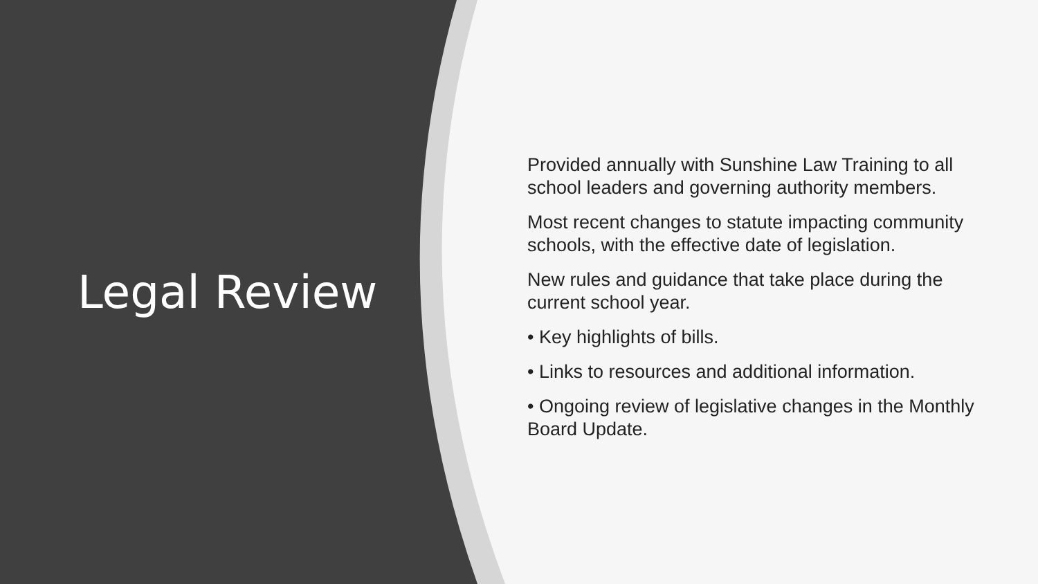Legal Review
Provided annually with Sunshine Law Training to all school leaders and governing authority members.
Most recent changes to statute impacting community schools, with the effective date of legislation.
New rules and guidance that take place during the current school year.
• Key highlights of bills.
• Links to resources and additional information.
• Ongoing review of legislative changes in the Monthly Board Update.